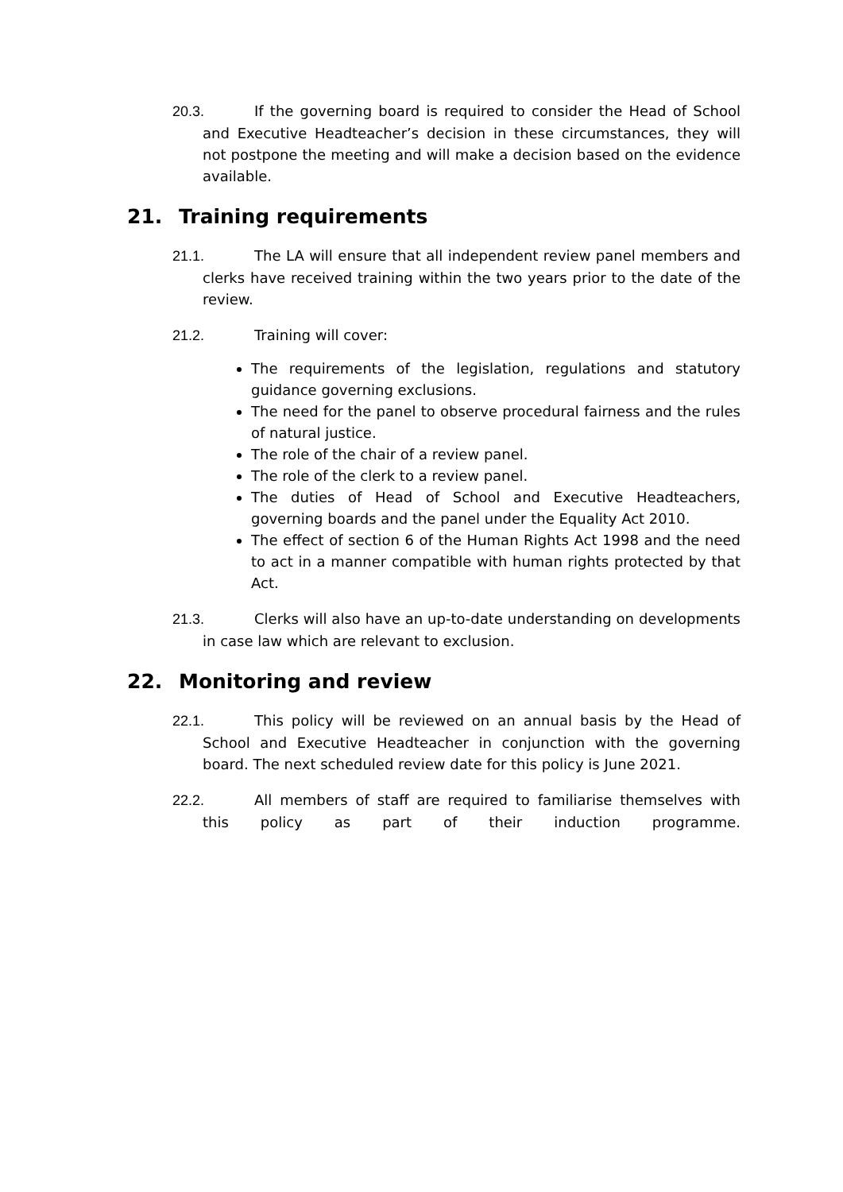20.3. If the governing board is required to consider the Head of School and Executive Headteacher’s decision in these circumstances, they will not postpone the meeting and will make a decision based on the evidence available.
21. Training requirements
21.1. The LA will ensure that all independent review panel members and clerks have received training within the two years prior to the date of the review.
21.2. Training will cover:
The requirements of the legislation, regulations and statutory guidance governing exclusions.
The need for the panel to observe procedural fairness and the rules of natural justice.
The role of the chair of a review panel.
The role of the clerk to a review panel.
The duties of Head of School and Executive Headteachers, governing boards and the panel under the Equality Act 2010.
The effect of section 6 of the Human Rights Act 1998 and the need to act in a manner compatible with human rights protected by that Act.
21.3. Clerks will also have an up-to-date understanding on developments in case law which are relevant to exclusion.
22. Monitoring and review
22.1. This policy will be reviewed on an annual basis by the Head of School and Executive Headteacher in conjunction with the governing board. The next scheduled review date for this policy is June 2021.
22.2. All members of staff are required to familiarise themselves with this policy as part of their induction programme.